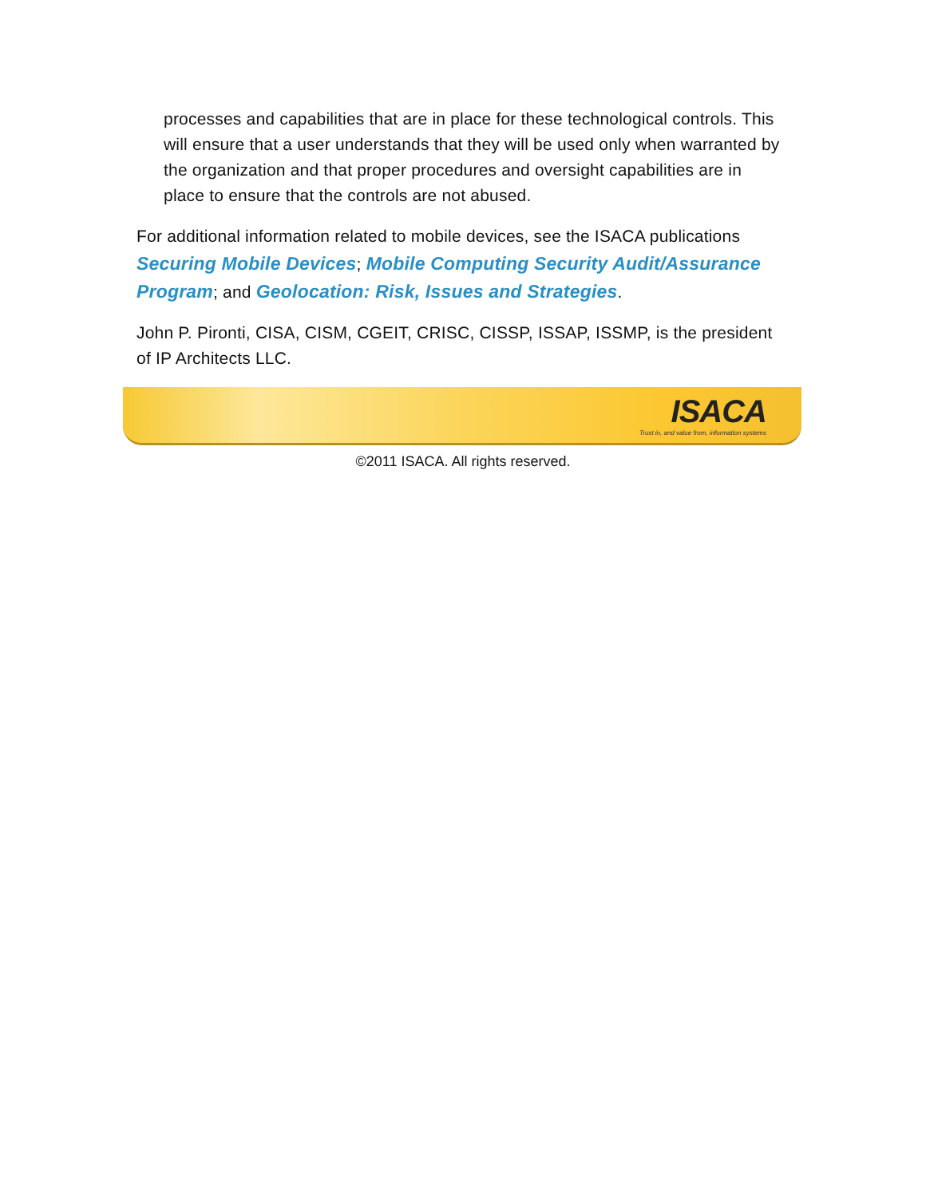processes and capabilities that are in place for these technological controls. This will ensure that a user understands that they will be used only when warranted by the organization and that proper procedures and oversight capabilities are in place to ensure that the controls are not abused.
For additional information related to mobile devices, see the ISACA publications Securing Mobile Devices; Mobile Computing Security Audit/Assurance Program; and Geolocation: Risk, Issues and Strategies.
John P. Pironti, CISA, CISM, CGEIT, CRISC, CISSP, ISSAP, ISSMP, is the president of IP Architects LLC.
ISACA
Trust in, and value from, information systems
©2011 ISACA. All rights reserved.